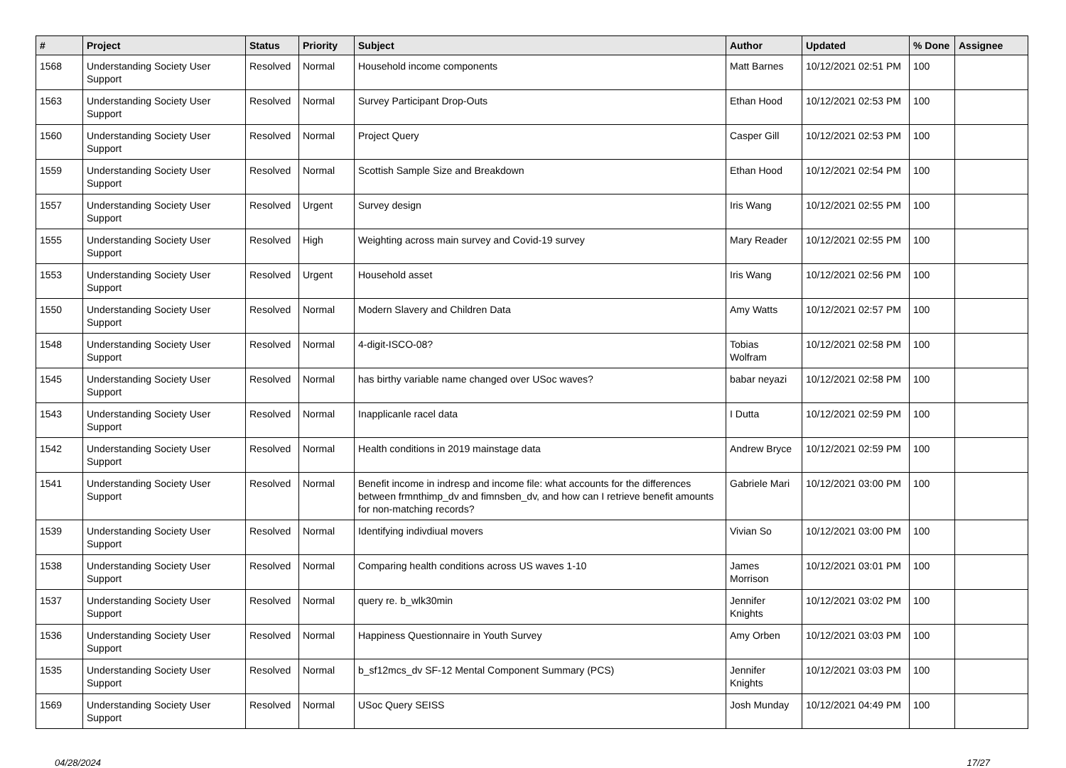| # | Project | Status | Priority | Subject | Author | Updated | % Done | Assignee |
| --- | --- | --- | --- | --- | --- | --- | --- | --- |
| 1568 | Understanding Society User Support | Resolved | Normal | Household income components | Matt Barnes | 10/12/2021 02:51 PM | 100 | |
| 1563 | Understanding Society User Support | Resolved | Normal | Survey Participant Drop-Outs | Ethan Hood | 10/12/2021 02:53 PM | 100 | |
| 1560 | Understanding Society User Support | Resolved | Normal | Project Query | Casper Gill | 10/12/2021 02:53 PM | 100 | |
| 1559 | Understanding Society User Support | Resolved | Normal | Scottish Sample Size and Breakdown | Ethan Hood | 10/12/2021 02:54 PM | 100 | |
| 1557 | Understanding Society User Support | Resolved | Urgent | Survey design | Iris Wang | 10/12/2021 02:55 PM | 100 | |
| 1555 | Understanding Society User Support | Resolved | High | Weighting across main survey and Covid-19 survey | Mary Reader | 10/12/2021 02:55 PM | 100 | |
| 1553 | Understanding Society User Support | Resolved | Urgent | Household asset | Iris Wang | 10/12/2021 02:56 PM | 100 | |
| 1550 | Understanding Society User Support | Resolved | Normal | Modern Slavery and Children Data | Amy Watts | 10/12/2021 02:57 PM | 100 | |
| 1548 | Understanding Society User Support | Resolved | Normal | 4-digit-ISCO-08? | Tobias Wolfram | 10/12/2021 02:58 PM | 100 | |
| 1545 | Understanding Society User Support | Resolved | Normal | has birthy variable name changed over USoc waves? | babar neyazi | 10/12/2021 02:58 PM | 100 | |
| 1543 | Understanding Society User Support | Resolved | Normal | Inapplicanle racel data | I Dutta | 10/12/2021 02:59 PM | 100 | |
| 1542 | Understanding Society User Support | Resolved | Normal | Health conditions in 2019 mainstage data | Andrew Bryce | 10/12/2021 02:59 PM | 100 | |
| 1541 | Understanding Society User Support | Resolved | Normal | Benefit income in indresp and income file: what accounts for the differences between frmnthimp_dv and fimnsben_dv, and how can I retrieve benefit amounts for non-matching records? | Gabriele Mari | 10/12/2021 03:00 PM | 100 | |
| 1539 | Understanding Society User Support | Resolved | Normal | Identifying indivdiual movers | Vivian So | 10/12/2021 03:00 PM | 100 | |
| 1538 | Understanding Society User Support | Resolved | Normal | Comparing health conditions across US waves 1-10 | James Morrison | 10/12/2021 03:01 PM | 100 | |
| 1537 | Understanding Society User Support | Resolved | Normal | query re. b_wlk30min | Jennifer Knights | 10/12/2021 03:02 PM | 100 | |
| 1536 | Understanding Society User Support | Resolved | Normal | Happiness Questionnaire in Youth Survey | Amy Orben | 10/12/2021 03:03 PM | 100 | |
| 1535 | Understanding Society User Support | Resolved | Normal | b_sf12mcs_dv SF-12 Mental Component Summary (PCS) | Jennifer Knights | 10/12/2021 03:03 PM | 100 | |
| 1569 | Understanding Society User Support | Resolved | Normal | USoc Query SEISS | Josh Munday | 10/12/2021 04:49 PM | 100 | |
04/28/2024 17/27